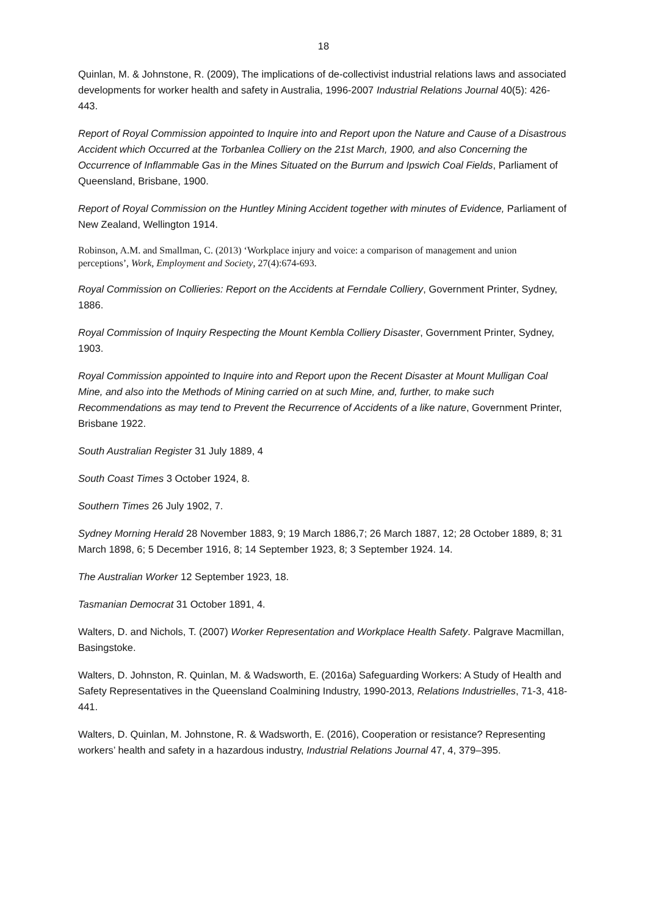18
Quinlan, M. & Johnstone, R. (2009), The implications of de-collectivist industrial relations laws and associated developments for worker health and safety in Australia, 1996-2007 Industrial Relations Journal 40(5): 426-443.
Report of Royal Commission appointed to Inquire into and Report upon the Nature and Cause of a Disastrous Accident which Occurred at the Torbanlea Colliery on the 21st March, 1900, and also Concerning the Occurrence of Inflammable Gas in the Mines Situated on the Burrum and Ipswich Coal Fields, Parliament of Queensland, Brisbane, 1900.
Report of Royal Commission on the Huntley Mining Accident together with minutes of Evidence, Parliament of New Zealand, Wellington 1914.
Robinson, A.M. and Smallman, C. (2013) ‘Workplace injury and voice: a comparison of management and union perceptions’, Work, Employment and Society, 27(4):674-693.
Royal Commission on Collieries: Report on the Accidents at Ferndale Colliery, Government Printer, Sydney, 1886.
Royal Commission of Inquiry Respecting the Mount Kembla Colliery Disaster, Government Printer, Sydney, 1903.
Royal Commission appointed to Inquire into and Report upon the Recent Disaster at Mount Mulligan Coal Mine, and also into the Methods of Mining carried on at such Mine, and, further, to make such Recommendations as may tend to Prevent the Recurrence of Accidents of a like nature, Government Printer, Brisbane 1922.
South Australian Register 31 July 1889, 4
South Coast Times 3 October 1924, 8.
Southern Times 26 July 1902, 7.
Sydney Morning Herald 28 November 1883, 9; 19 March 1886,7; 26 March 1887, 12; 28 October 1889, 8; 31 March 1898, 6; 5 December 1916, 8; 14 September 1923, 8; 3 September 1924. 14.
The Australian Worker 12 September 1923, 18.
Tasmanian Democrat 31 October 1891, 4.
Walters, D. and Nichols, T. (2007) Worker Representation and Workplace Health Safety. Palgrave Macmillan, Basingstoke.
Walters, D. Johnston, R. Quinlan, M. & Wadsworth, E. (2016a) Safeguarding Workers: A Study of Health and Safety Representatives in the Queensland Coalmining Industry, 1990-2013, Relations Industrielles, 71-3, 418-441.
Walters, D. Quinlan, M. Johnstone, R. & Wadsworth, E. (2016), Cooperation or resistance? Representing workers’ health and safety in a hazardous industry, Industrial Relations Journal 47, 4, 379–395.